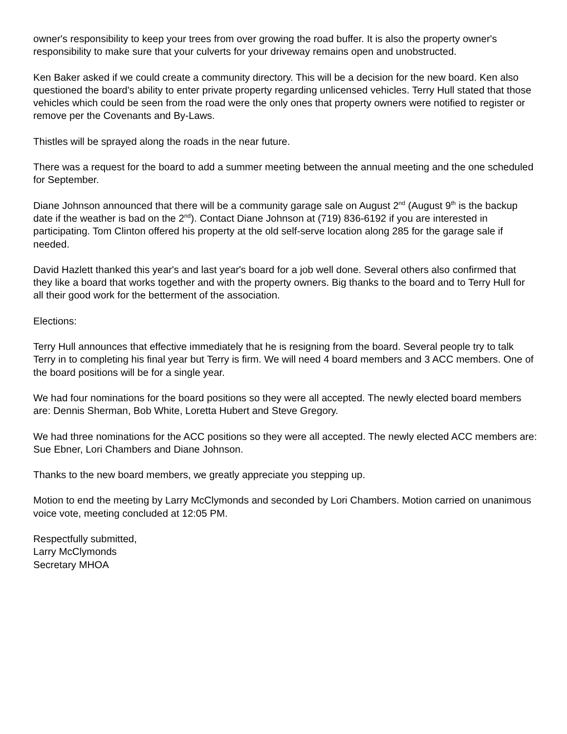owner's responsibility to keep your trees from over growing the road buffer. It is also the property owner's responsibility to make sure that your culverts for your driveway remains open and unobstructed.
Ken Baker asked if we could create a community directory. This will be a decision for the new board. Ken also questioned the board's ability to enter private property regarding unlicensed vehicles. Terry Hull stated that those vehicles which could be seen from the road were the only ones that property owners were notified to register or remove per the Covenants and By-Laws.
Thistles will be sprayed along the roads in the near future.
There was a request for the board to add a summer meeting between the annual meeting and the one scheduled for September.
Diane Johnson announced that there will be a community garage sale on August 2<sup>nd</sup> (August 9<sup>th</sup> is the backup date if the weather is bad on the 2<sup>nd</sup>). Contact Diane Johnson at (719) 836-6192 if you are interested in participating. Tom Clinton offered his property at the old self-serve location along 285 for the garage sale if needed.
David Hazlett thanked this year's and last year's board for a job well done. Several others also confirmed that they like a board that works together and with the property owners. Big thanks to the board and to Terry Hull for all their good work for the betterment of the association.
Elections:
Terry Hull announces that effective immediately that he is resigning from the board. Several people try to talk Terry in to completing his final year but Terry is firm. We will need 4 board members and 3 ACC members. One of the board positions will be for a single year.
We had four nominations for the board positions so they were all accepted. The newly elected board members are: Dennis Sherman, Bob White, Loretta Hubert and Steve Gregory.
We had three nominations for the ACC positions so they were all accepted. The newly elected ACC members are: Sue Ebner, Lori Chambers and Diane Johnson.
Thanks to the new board members, we greatly appreciate you stepping up.
Motion to end the meeting by Larry McClymonds and seconded by Lori Chambers. Motion carried on unanimous voice vote, meeting concluded at 12:05 PM.
Respectfully submitted,
Larry McClymonds
Secretary MHOA